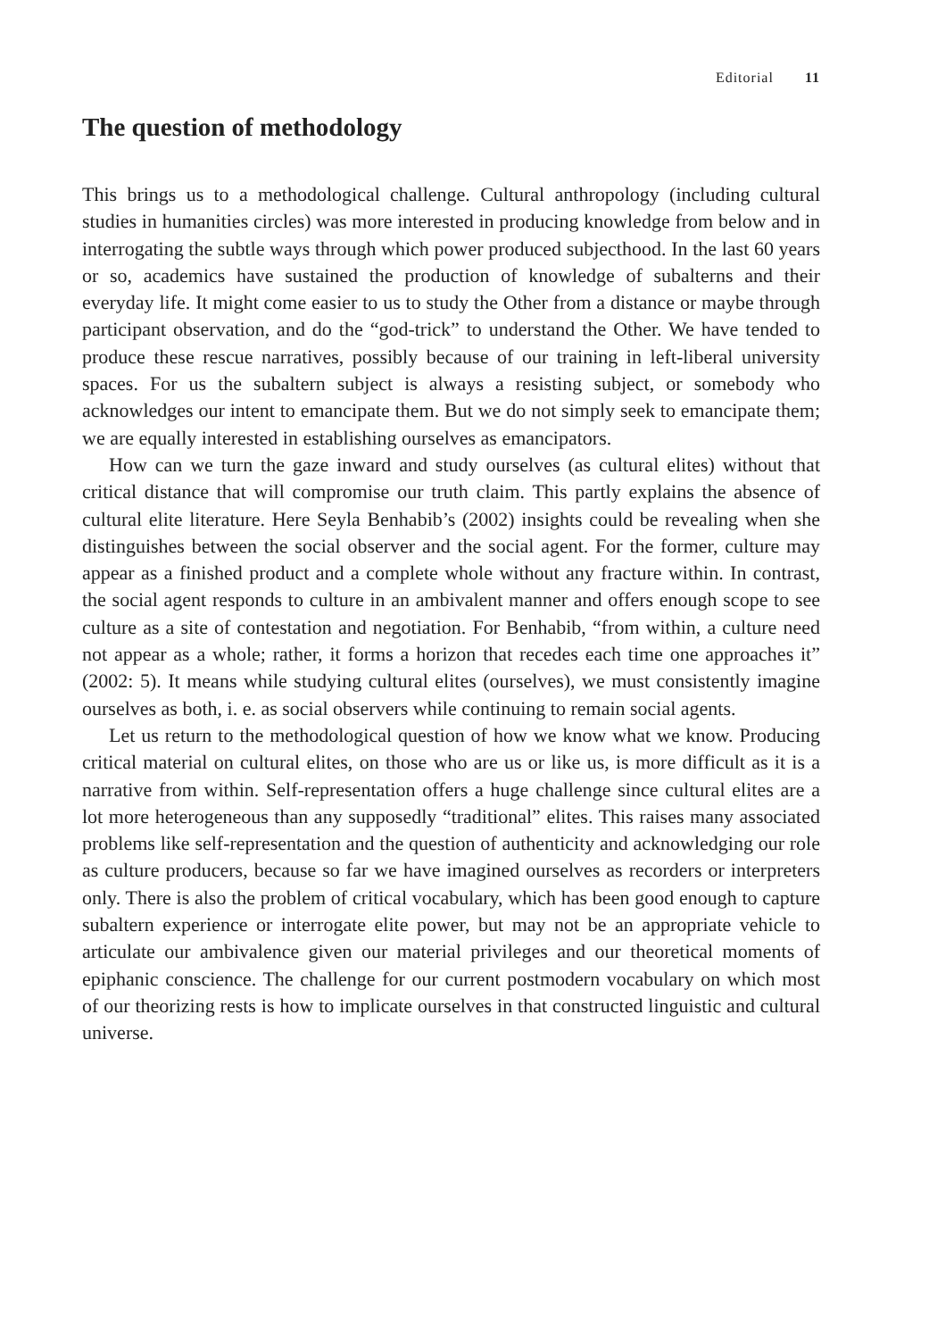Editorial 11
The question of methodology
This brings us to a methodological challenge. Cultural anthropology (including cultural studies in humanities circles) was more interested in producing knowledge from below and in interrogating the subtle ways through which power produced subjecthood. In the last 60 years or so, academics have sustained the production of knowledge of subalterns and their everyday life. It might come easier to us to study the Other from a distance or maybe through participant observation, and do the “god-trick” to understand the Other. We have tended to produce these rescue narratives, possibly because of our training in left-liberal university spaces. For us the subaltern subject is always a resisting subject, or somebody who acknowledges our intent to emancipate them. But we do not simply seek to emancipate them; we are equally interested in establishing ourselves as emancipators.
How can we turn the gaze inward and study ourselves (as cultural elites) without that critical distance that will compromise our truth claim. This partly explains the absence of cultural elite literature. Here Seyla Benhabib’s (2002) insights could be revealing when she distinguishes between the social observer and the social agent. For the former, culture may appear as a finished product and a complete whole without any fracture within. In contrast, the social agent responds to culture in an ambivalent manner and offers enough scope to see culture as a site of contestation and negotiation. For Benhabib, “from within, a culture need not appear as a whole; rather, it forms a horizon that recedes each time one approaches it” (2002: 5). It means while studying cultural elites (ourselves), we must consistently imagine ourselves as both, i. e. as social observers while continuing to remain social agents.
Let us return to the methodological question of how we know what we know. Producing critical material on cultural elites, on those who are us or like us, is more difficult as it is a narrative from within. Self-representation offers a huge challenge since cultural elites are a lot more heterogeneous than any supposedly “traditional” elites. This raises many associated problems like self-representation and the question of authenticity and acknowledging our role as culture producers, because so far we have imagined ourselves as recorders or interpreters only. There is also the problem of critical vocabulary, which has been good enough to capture subaltern experience or interrogate elite power, but may not be an appropriate vehicle to articulate our ambivalence given our material privileges and our theoretical moments of epiphanic conscience. The challenge for our current postmodern vocabulary on which most of our theorizing rests is how to implicate ourselves in that constructed linguistic and cultural universe.